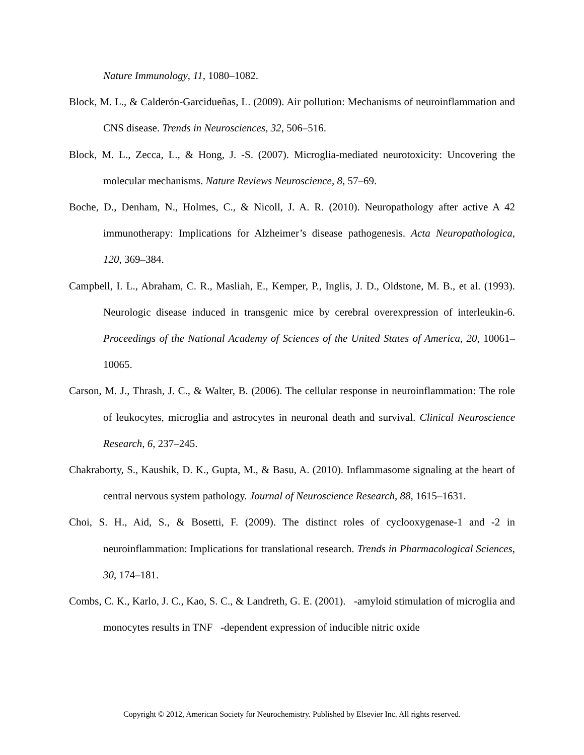Nature Immunology, 11, 1080–1082.
Block, M. L., & Calderón-Garcidueñas, L. (2009). Air pollution: Mechanisms of neuroinflammation and CNS disease. Trends in Neurosciences, 32, 506–516.
Block, M. L., Zecca, L., & Hong, J. -S. (2007). Microglia-mediated neurotoxicity: Uncovering the molecular mechanisms. Nature Reviews Neuroscience, 8, 57–69.
Boche, D., Denham, N., Holmes, C., & Nicoll, J. A. R. (2010). Neuropathology after active A 42 immunotherapy: Implications for Alzheimer’s disease pathogenesis. Acta Neuropathologica, 120, 369–384.
Campbell, I. L., Abraham, C. R., Masliah, E., Kemper, P., Inglis, J. D., Oldstone, M. B., et al. (1993). Neurologic disease induced in transgenic mice by cerebral overexpression of interleukin-6. Proceedings of the National Academy of Sciences of the United States of America, 20, 10061–10065.
Carson, M. J., Thrash, J. C., & Walter, B. (2006). The cellular response in neuroinflammation: The role of leukocytes, microglia and astrocytes in neuronal death and survival. Clinical Neuroscience Research, 6, 237–245.
Chakraborty, S., Kaushik, D. K., Gupta, M., & Basu, A. (2010). Inflammasome signaling at the heart of central nervous system pathology. Journal of Neuroscience Research, 88, 1615–1631.
Choi, S. H., Aid, S., & Bosetti, F. (2009). The distinct roles of cyclooxygenase-1 and -2 in neuroinflammation: Implications for translational research. Trends in Pharmacological Sciences, 30, 174–181.
Combs, C. K., Karlo, J. C., Kao, S. C., & Landreth, G. E. (2001). -amyloid stimulation of microglia and monocytes results in TNF -dependent expression of inducible nitric oxide
Copyright © 2012, American Society for Neurochemistry. Published by Elsevier Inc. All rights reserved.